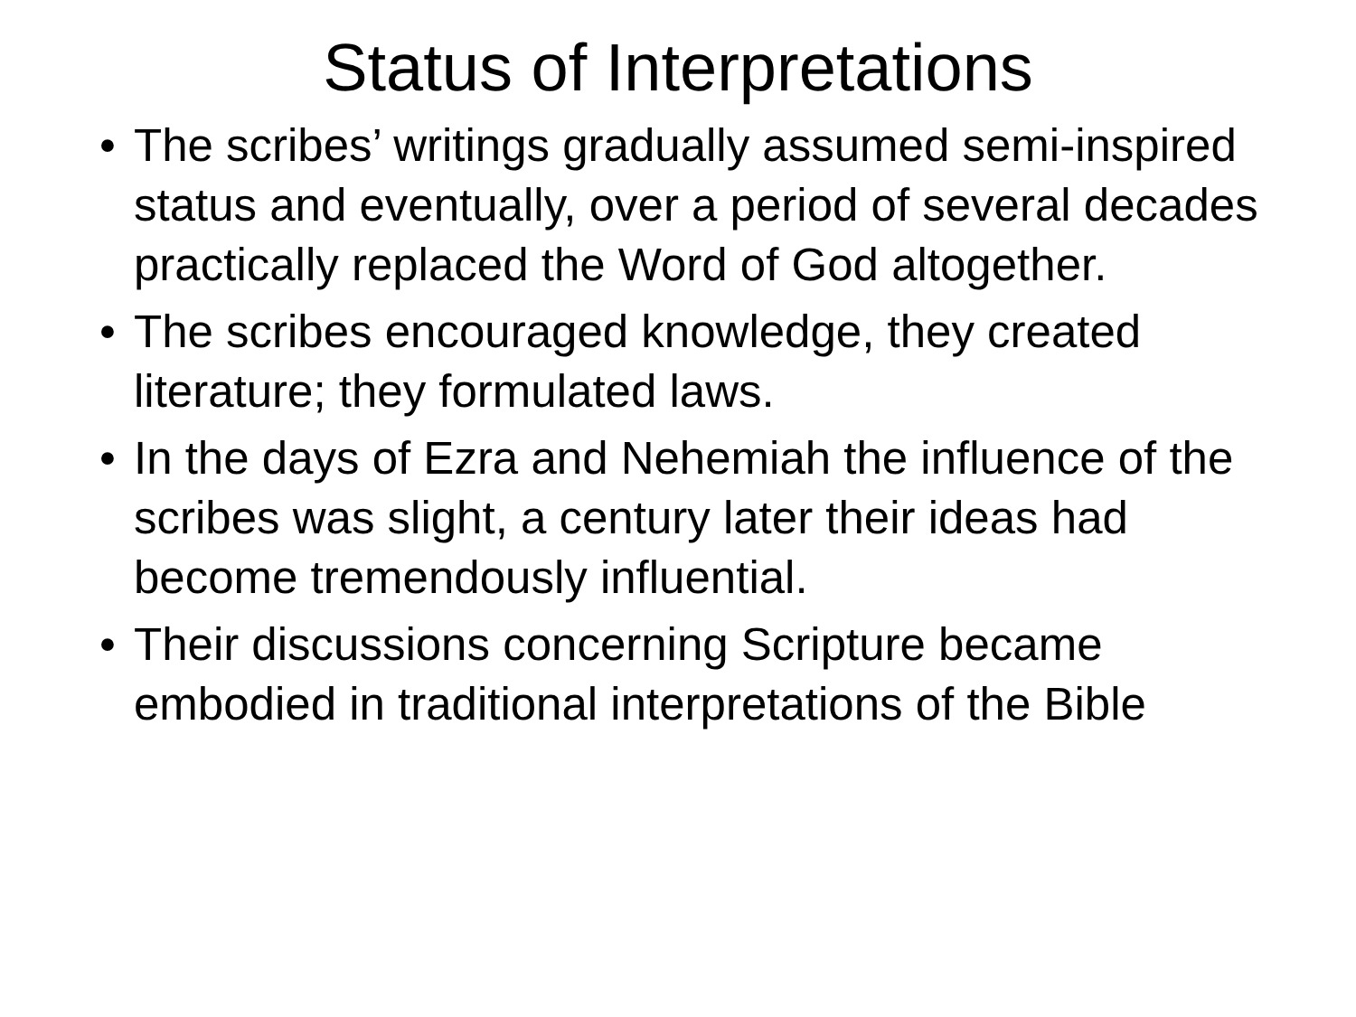Status of Interpretations
• The scribes’ writings gradually assumed semi-inspired status and eventually, over a period of several decades practically replaced the Word of God altogether.
• The scribes encouraged knowledge, they created literature; they formulated laws.
• In the days of Ezra and Nehemiah the influence of the scribes was slight, a century later their ideas had become tremendously influential.
• Their discussions concerning Scripture became embodied in traditional interpretations of the Bible